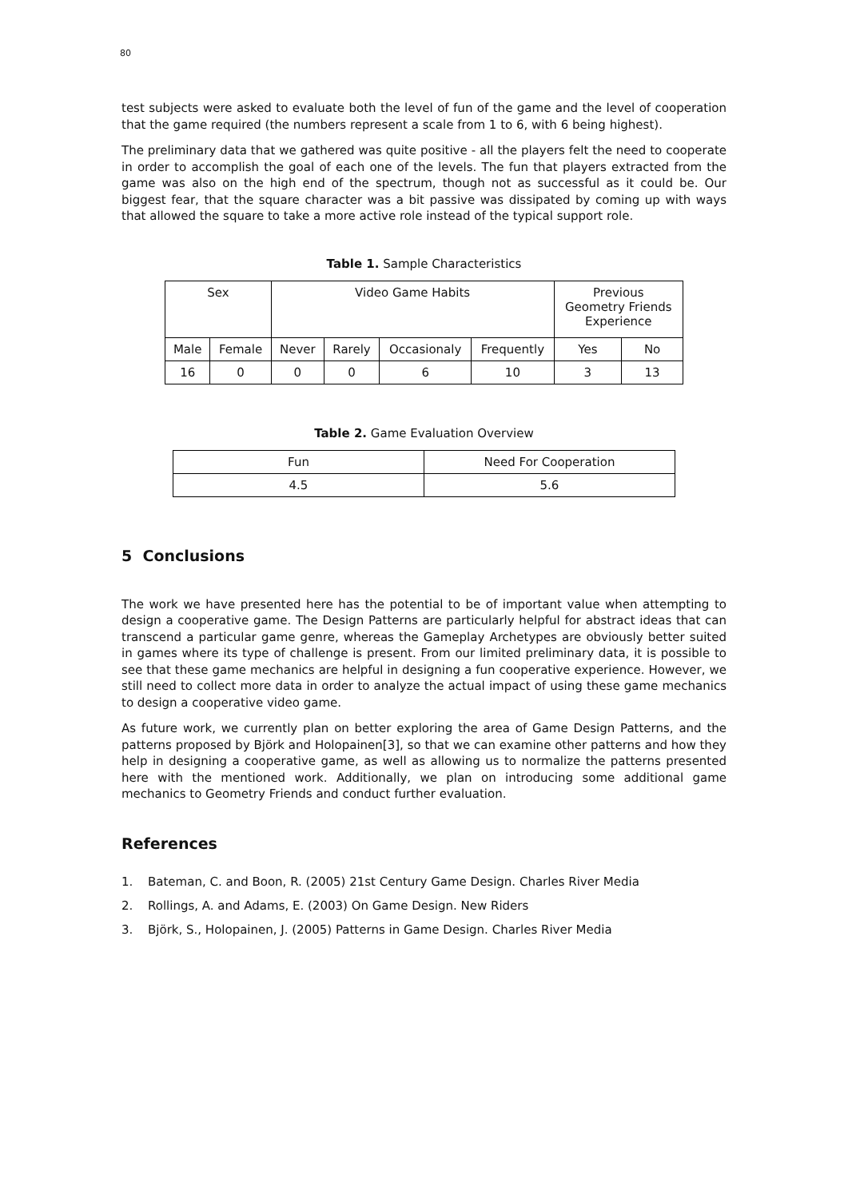80
test subjects were asked to evaluate both the level of fun of the game and the level of cooperation that the game required (the numbers represent a scale from 1 to 6, with 6 being highest).
The preliminary data that we gathered was quite positive - all the players felt the need to cooperate in order to accomplish the goal of each one of the levels. The fun that players extracted from the game was also on the high end of the spectrum, though not as successful as it could be. Our biggest fear, that the square character was a bit passive was dissipated by coming up with ways that allowed the square to take a more active role instead of the typical support role.
Table 1. Sample Characteristics
| Sex | | Video Game Habits | | | | Previous Geometry Friends Experience | |
| Male | Female | Never | Rarely | Occasionaly | Frequently | Yes | No |
| 16 | 0 | 0 | 0 | 6 | 10 | 3 | 13 |
Table 2. Game Evaluation Overview
| Fun | Need For Cooperation |
| 4.5 | 5.6 |
5 Conclusions
The work we have presented here has the potential to be of important value when attempting to design a cooperative game. The Design Patterns are particularly helpful for abstract ideas that can transcend a particular game genre, whereas the Gameplay Archetypes are obviously better suited in games where its type of challenge is present. From our limited preliminary data, it is possible to see that these game mechanics are helpful in designing a fun cooperative experience. However, we still need to collect more data in order to analyze the actual impact of using these game mechanics to design a cooperative video game.
As future work, we currently plan on better exploring the area of Game Design Patterns, and the patterns proposed by Björk and Holopainen[3], so that we can examine other patterns and how they help in designing a cooperative game, as well as allowing us to normalize the patterns presented here with the mentioned work. Additionally, we plan on introducing some additional game mechanics to Geometry Friends and conduct further evaluation.
References
1. Bateman, C. and Boon, R. (2005) 21st Century Game Design. Charles River Media
2. Rollings, A. and Adams, E. (2003) On Game Design. New Riders
3. Björk, S., Holopainen, J. (2005) Patterns in Game Design. Charles River Media